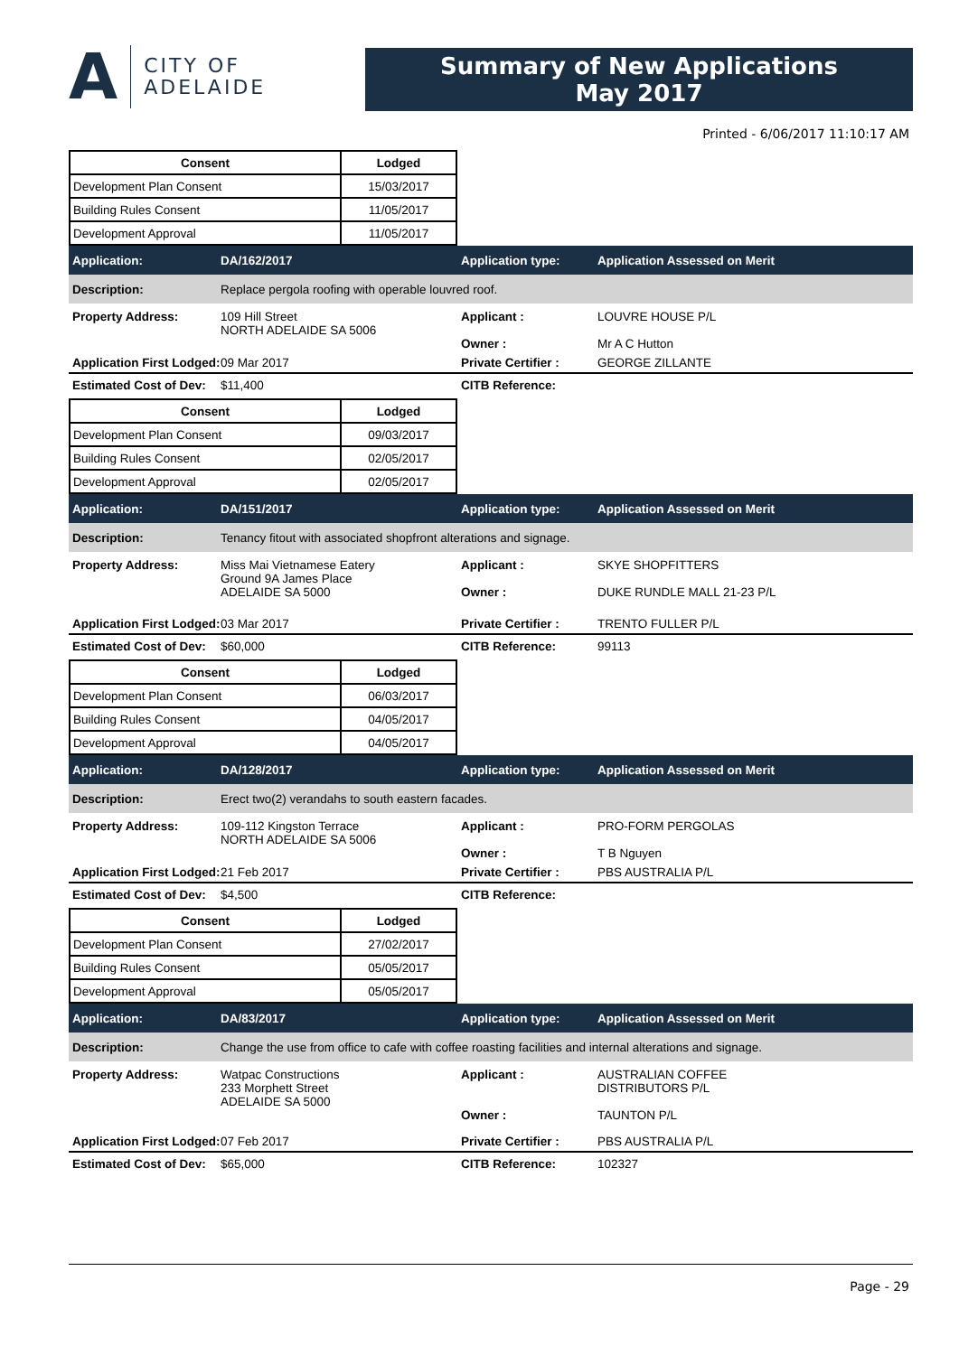A CITY OF
ADELAIDE
Summary of New Applications
May 2017
Printed - 6/06/2017 11:10:17 AM
| Consent | Lodged |
| --- | --- |
| Development Plan Consent | 15/03/2017 |
| Building Rules Consent | 11/05/2017 |
| Development Approval | 11/05/2017 |
Application:
DA/162/2017
Application type:
Application Assessed on Merit
Description:
Replace pergola roofing with operable louvred roof.
Property Address:
109 Hill Street
NORTH ADELAIDE SA 5006
Applicant :
Owner :
LOUVRE HOUSE P/L
Mr A C Hutton
Application First Lodged:
09 Mar 2017
Private Certifier :
GEORGE ZILLANTE
Estimated Cost of Dev:
$11,400
CITB Reference:
| Consent | Lodged |
| --- | --- |
| Development Plan Consent | 09/03/2017 |
| Building Rules Consent | 02/05/2017 |
| Development Approval | 02/05/2017 |
Application:
DA/151/2017
Application type:
Application Assessed on Merit
Description:
Tenancy fitout with associated shopfront alterations and signage.
Property Address:
Miss Mai Vietnamese Eatery
Ground 9A James Place
ADELAIDE SA 5000
Applicant :
Owner :
SKYE SHOPFITTERS
DUKE RUNDLE MALL 21-23 P/L
Application First Lodged:
03 Mar 2017
Private Certifier :
TRENTO FULLER P/L
Estimated Cost of Dev:
$60,000
CITB Reference:
99113
| Consent | Lodged |
| --- | --- |
| Development Plan Consent | 06/03/2017 |
| Building Rules Consent | 04/05/2017 |
| Development Approval | 04/05/2017 |
Application:
DA/128/2017
Application type:
Application Assessed on Merit
Description:
Erect two(2) verandahs to south eastern facades.
Property Address:
109-112 Kingston Terrace
NORTH ADELAIDE SA 5006
Applicant :
Owner :
PRO-FORM PERGOLAS
T B Nguyen
Application First Lodged:
21 Feb 2017
Private Certifier :
PBS AUSTRALIA P/L
Estimated Cost of Dev:
$4,500
CITB Reference:
| Consent | Lodged |
| --- | --- |
| Development Plan Consent | 27/02/2017 |
| Building Rules Consent | 05/05/2017 |
| Development Approval | 05/05/2017 |
Application:
DA/83/2017
Application type:
Application Assessed on Merit
Description:
Change the use from office to cafe with coffee roasting facilities and internal alterations and signage.
Property Address:
Watpac Constructions
233 Morphett Street
ADELAIDE SA 5000
Applicant :
Owner :
AUSTRALIAN COFFEE
DISTRIBUTORS P/L
TAUNTON P/L
Application First Lodged:
07 Feb 2017
Private Certifier :
PBS AUSTRALIA P/L
Estimated Cost of Dev:
$65,000
CITB Reference:
102327
Page - 29